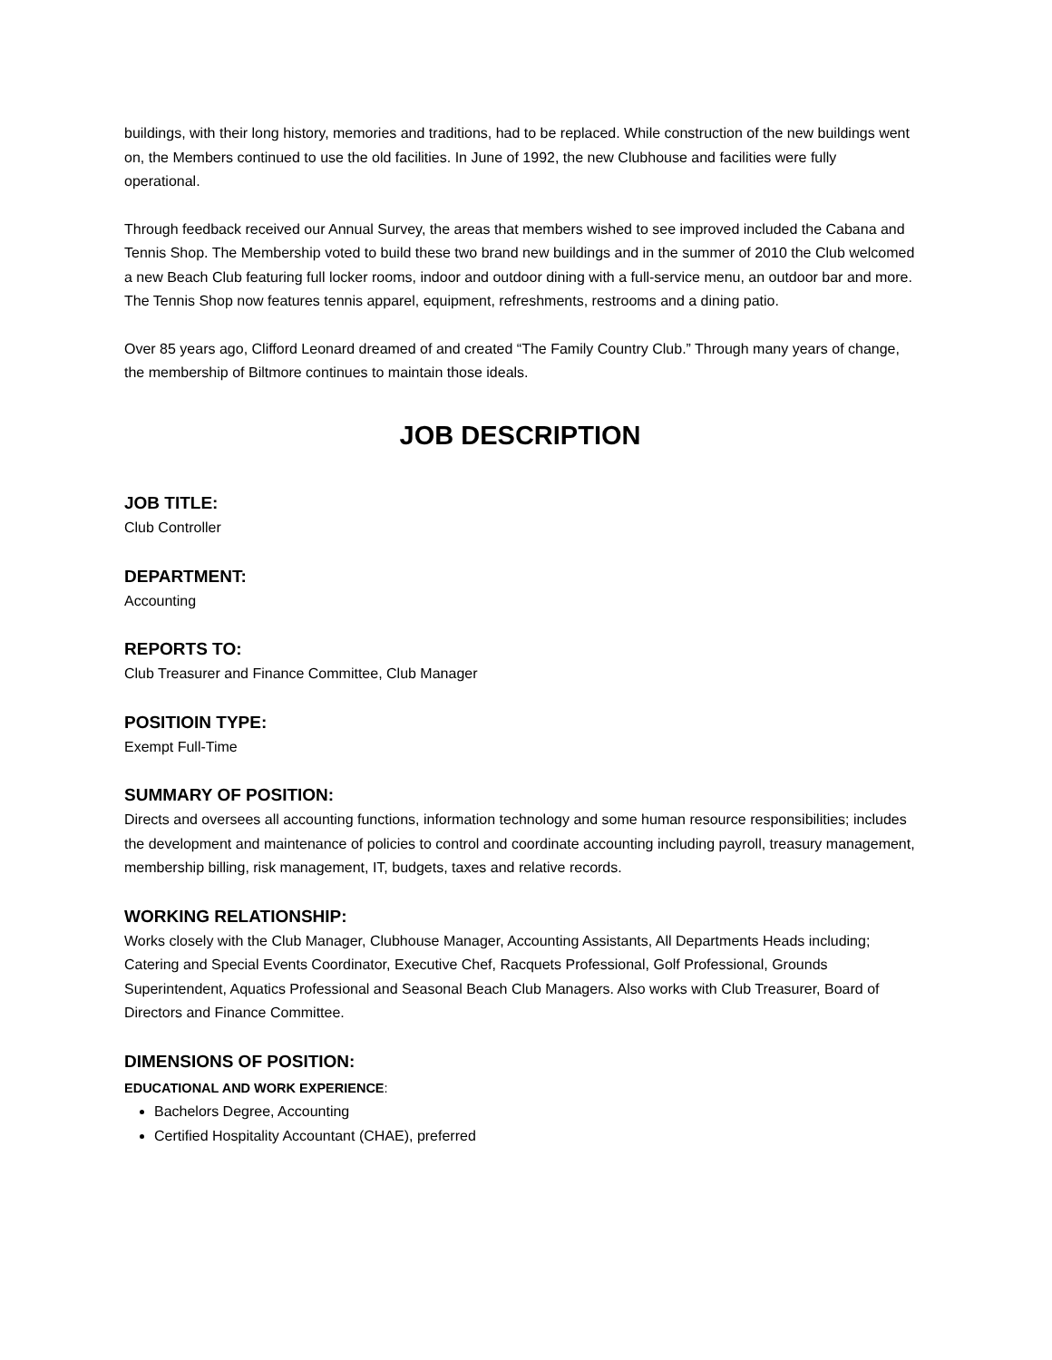buildings, with their long history, memories and traditions, had to be replaced. While construction of the new buildings went on, the Members continued to use the old facilities. In June of 1992, the new Clubhouse and facilities were fully operational.
Through feedback received our Annual Survey, the areas that members wished to see improved included the Cabana and Tennis Shop. The Membership voted to build these two brand new buildings and in the summer of 2010 the Club welcomed a new Beach Club featuring full locker rooms, indoor and outdoor dining with a full-service menu, an outdoor bar and more. The Tennis Shop now features tennis apparel, equipment, refreshments, restrooms and a dining patio.
Over 85 years ago, Clifford Leonard dreamed of and created “The Family Country Club.” Through many years of change, the membership of Biltmore continues to maintain those ideals.
JOB DESCRIPTION
JOB TITLE:
Club Controller
DEPARTMENT:
Accounting
REPORTS TO:
Club Treasurer and Finance Committee, Club Manager
POSITIOIN TYPE:
Exempt Full-Time
SUMMARY OF POSITION:
Directs and oversees all accounting functions, information technology and some human resource responsibilities; includes the development and maintenance of policies to control and coordinate accounting including payroll, treasury management, membership billing, risk management, IT, budgets, taxes and relative records.
WORKING RELATIONSHIP:
Works closely with the Club Manager, Clubhouse Manager, Accounting Assistants, All Departments Heads including; Catering and Special Events Coordinator, Executive Chef, Racquets Professional, Golf Professional, Grounds Superintendent, Aquatics Professional and Seasonal Beach Club Managers. Also works with Club Treasurer, Board of Directors and Finance Committee.
DIMENSIONS OF POSITION:
EDUCATIONAL AND WORK EXPERIENCE:
Bachelors Degree, Accounting
Certified Hospitality Accountant (CHAE), preferred